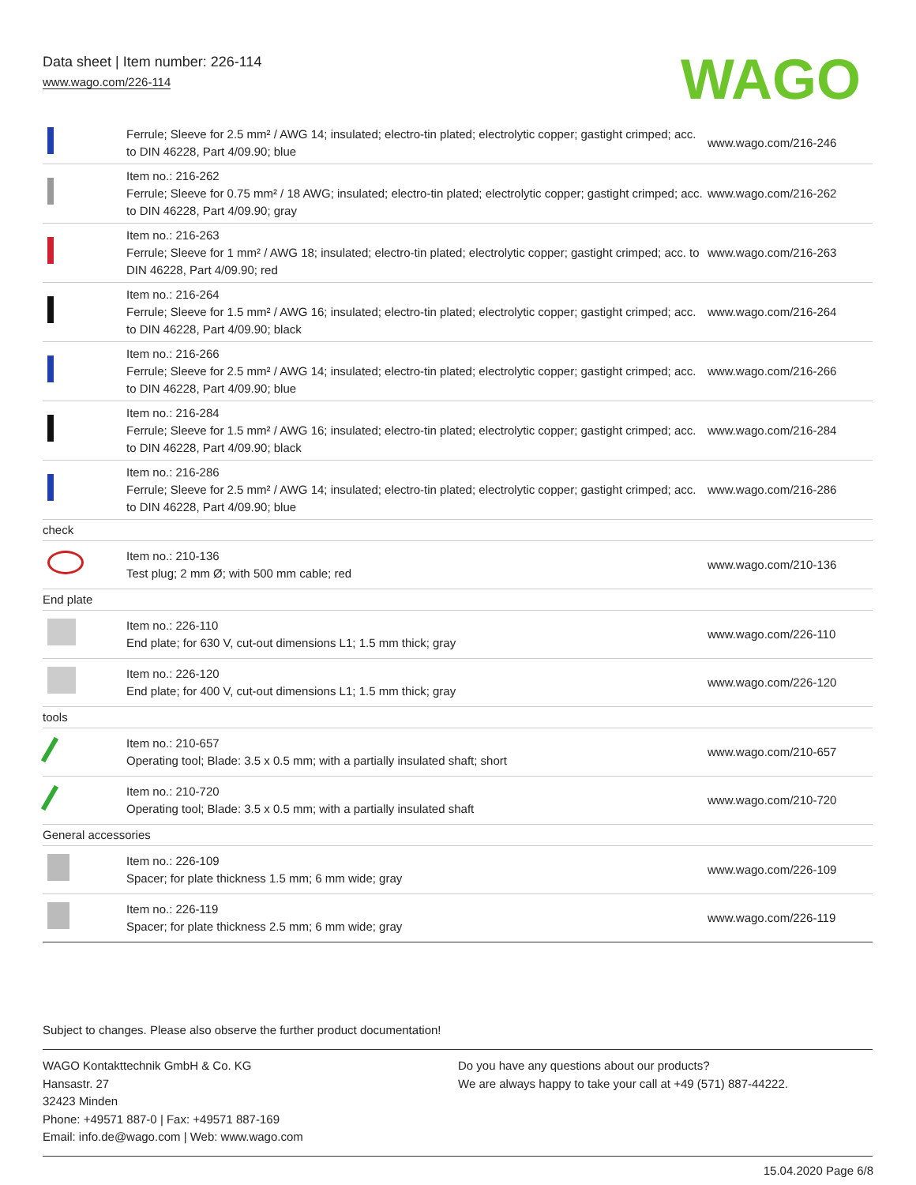Data sheet | Item number: 226-114
www.wago.com/226-114
WAGO
| | Ferrule; Sleeve for 2.5 mm² / AWG 14; insulated; electro-tin plated; electrolytic copper; gastight crimped; acc. to DIN 46228, Part 4/09.90; blue | www.wago.com/216-246 |
| | Item no.: 216-262 Ferrule; Sleeve for 0.75 mm² / 18 AWG; insulated; electro-tin plated; electrolytic copper; gastight crimped; acc. to DIN 46228, Part 4/09.90; gray | www.wago.com/216-262 |
| | Item no.: 216-263 Ferrule; Sleeve for 1 mm² / AWG 18; insulated; electro-tin plated; electrolytic copper; gastight crimped; acc. to DIN 46228, Part 4/09.90; red | www.wago.com/216-263 |
| | Item no.: 216-264 Ferrule; Sleeve for 1.5 mm² / AWG 16; insulated; electro-tin plated; electrolytic copper; gastight crimped; acc. to DIN 46228, Part 4/09.90; black | www.wago.com/216-264 |
| | Item no.: 216-266 Ferrule; Sleeve for 2.5 mm² / AWG 14; insulated; electro-tin plated; electrolytic copper; gastight crimped; acc. to DIN 46228, Part 4/09.90; blue | www.wago.com/216-266 |
| | Item no.: 216-284 Ferrule; Sleeve for 1.5 mm² / AWG 16; insulated; electro-tin plated; electrolytic copper; gastight crimped; acc. to DIN 46228, Part 4/09.90; black | www.wago.com/216-284 |
| | Item no.: 216-286 Ferrule; Sleeve for 2.5 mm² / AWG 14; insulated; electro-tin plated; electrolytic copper; gastight crimped; acc. to DIN 46228, Part 4/09.90; blue | www.wago.com/216-286 |
| check | | |
| | Item no.: 210-136 Test plug; 2 mm Ø; with 500 mm cable; red | www.wago.com/210-136 |
| End plate | | |
| | Item no.: 226-110 End plate; for 630 V, cut-out dimensions L1; 1.5 mm thick; gray | www.wago.com/226-110 |
| | Item no.: 226-120 End plate; for 400 V, cut-out dimensions L1; 1.5 mm thick; gray | www.wago.com/226-120 |
| tools | | |
| | Item no.: 210-657 Operating tool; Blade: 3.5 x 0.5 mm; with a partially insulated shaft; short | www.wago.com/210-657 |
| | Item no.: 210-720 Operating tool; Blade: 3.5 x 0.5 mm; with a partially insulated shaft | www.wago.com/210-720 |
| General accessories | | |
| | Item no.: 226-109 Spacer; for plate thickness 1.5 mm; 6 mm wide; gray | www.wago.com/226-109 |
| | Item no.: 226-119 Spacer; for plate thickness 2.5 mm; 6 mm wide; gray | www.wago.com/226-119 |
Subject to changes. Please also observe the further product documentation!
WAGO Kontakttechnik GmbH & Co. KG
Hansastr. 27
32423 Minden
Phone: +49571 887-0 | Fax: +49571 887-169
Email: info.de@wago.com | Web: www.wago.com
Do you have any questions about our products?
We are always happy to take your call at +49 (571) 887-44222.
15.04.2020 Page 6/8